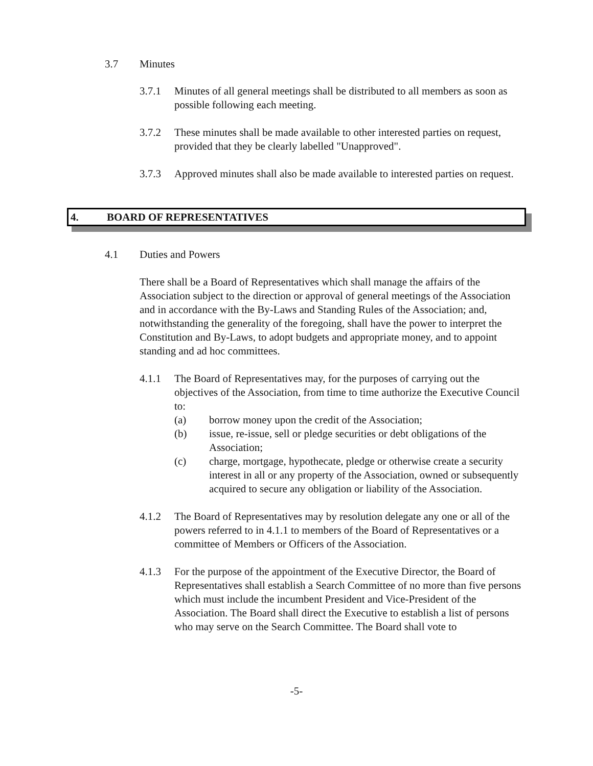3.7 Minutes
3.7.1 Minutes of all general meetings shall be distributed to all members as soon as possible following each meeting.
3.7.2 These minutes shall be made available to other interested parties on request, provided that they be clearly labelled "Unapproved".
3.7.3 Approved minutes shall also be made available to interested parties on request.
4. BOARD OF REPRESENTATIVES
4.1 Duties and Powers
There shall be a Board of Representatives which shall manage the affairs of the Association subject to the direction or approval of general meetings of the Association and in accordance with the By-Laws and Standing Rules of the Association; and, notwithstanding the generality of the foregoing, shall have the power to interpret the Constitution and By-Laws, to adopt budgets and appropriate money, and to appoint standing and ad hoc committees.
4.1.1 The Board of Representatives may, for the purposes of carrying out the objectives of the Association, from time to time authorize the Executive Council to:
(a) borrow money upon the credit of the Association;
(b) issue, re-issue, sell or pledge securities or debt obligations of the Association;
(c) charge, mortgage, hypothecate, pledge or otherwise create a security interest in all or any property of the Association, owned or subsequently acquired to secure any obligation or liability of the Association.
4.1.2 The Board of Representatives may by resolution delegate any one or all of the powers referred to in 4.1.1 to members of the Board of Representatives or a committee of Members or Officers of the Association.
4.1.3 For the purpose of the appointment of the Executive Director, the Board of Representatives shall establish a Search Committee of no more than five persons which must include the incumbent President and Vice-President of the Association. The Board shall direct the Executive to establish a list of persons who may serve on the Search Committee. The Board shall vote to
-5-